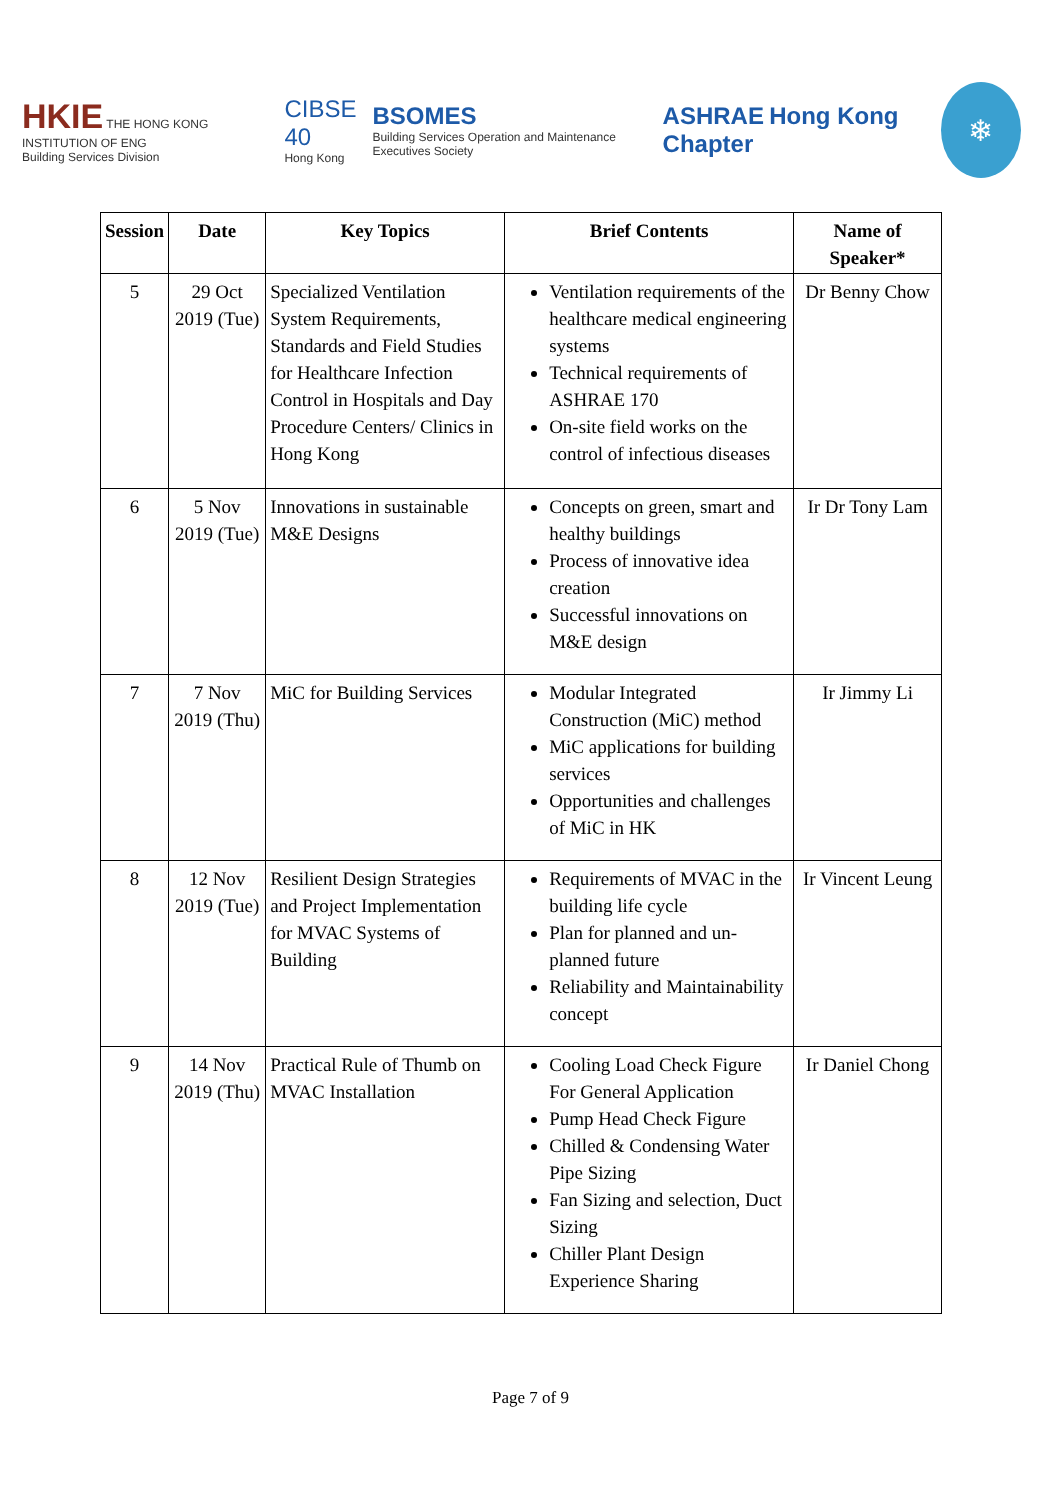HKIE THE HONG KONG INSTITUTION OF ENG
Building Services Division
CIBSE 40
Hong Kong
BSOMES
Building Services Operation and Maintenance Executives Society
ASHRAE Hong Kong Chapter
❄
| Session | Date | Key Topics | Brief Contents | Name of Speaker* |
| --- | --- | --- | --- | --- |
| 5 | 29 Oct 2019 (Tue) | Specialized Ventilation System Requirements, Standards and Field Studies for Healthcare Infection Control in Hospitals and Day Procedure Centers/ Clinics in Hong Kong | Ventilation requirements of the healthcare medical engineering systems Technical requirements of ASHRAE 170 On-site field works on the control of infectious diseases | Dr Benny Chow |
| 6 | 5 Nov 2019 (Tue) | Innovations in sustainable M&E Designs | Concepts on green, smart and healthy buildings Process of innovative idea creation Successful innovations on M&E design | Ir Dr Tony Lam |
| 7 | 7 Nov 2019 (Thu) | MiC for Building Services | Modular Integrated Construction (MiC) method MiC applications for building services Opportunities and challenges of MiC in HK | Ir Jimmy Li |
| 8 | 12 Nov 2019 (Tue) | Resilient Design Strategies and Project Implementation for MVAC Systems of Building | Requirements of MVAC in the building life cycle Plan for planned and un-planned future Reliability and Maintainability concept | Ir Vincent Leung |
| 9 | 14 Nov 2019 (Thu) | Practical Rule of Thumb on MVAC Installation | Cooling Load Check Figure For General Application Pump Head Check Figure Chilled & Condensing Water Pipe Sizing Fan Sizing and selection, Duct Sizing Chiller Plant Design Experience Sharing | Ir Daniel Chong |
Page 7 of 9